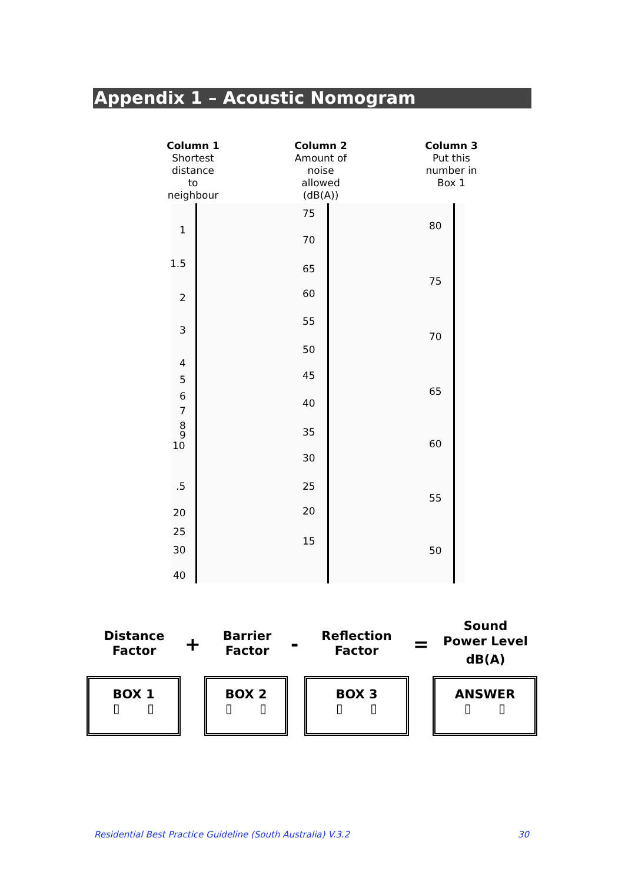Appendix 1 – Acoustic Nomogram
Column 1
Shortest
distance
to
neighbour
Column 2
Amount of
noise
allowed
(dB(A))
Column 3
Put this
number in
Box 1
1
1.5
2
3
4
5
6
7
8
9
10
.5
20
25
30
40
75
70
65
60
55
50
45
40
35
30
25
20
15
80
75
70
65
60
55
50
Distance
Factor
+
Barrier
Factor
-
Reflection
Factor
=
Sound
Power Level
dB(A)
BOX 1
▯ ▯
BOX 2
▯ ▯
BOX 3
▯ ▯
ANSWER
▯ ▯
Residential Best Practice Guideline (South Australia) V.3.2
30